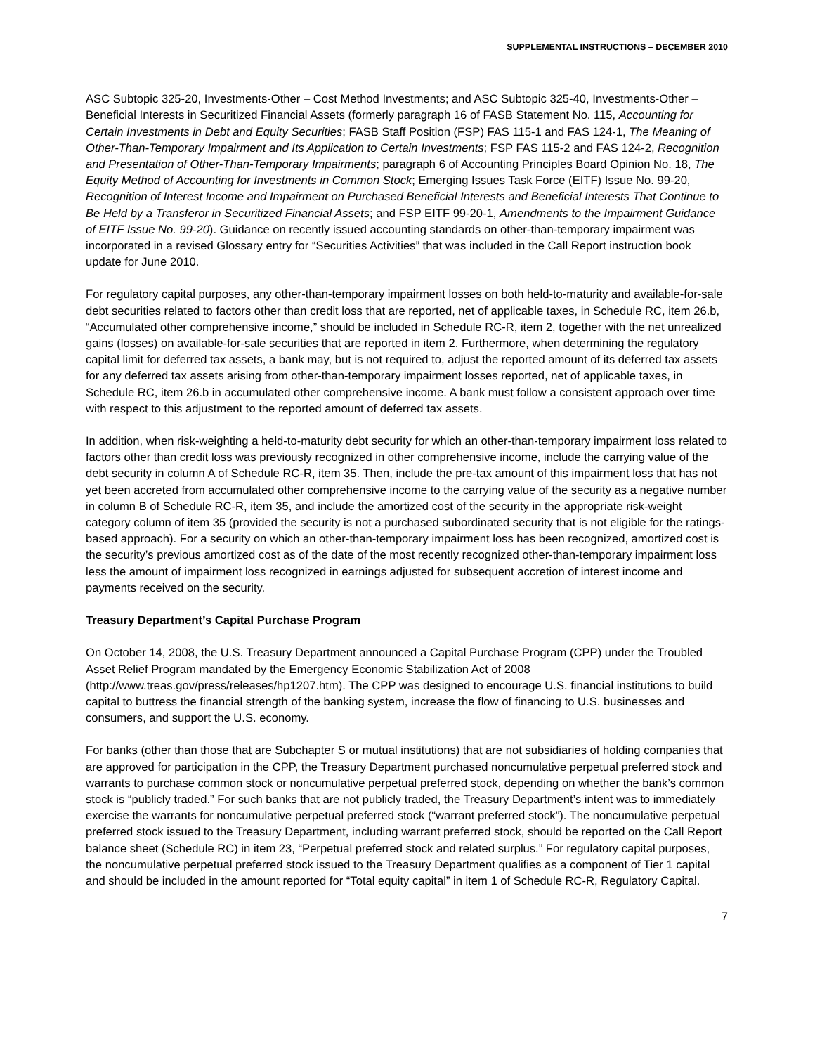SUPPLEMENTAL INSTRUCTIONS – DECEMBER 2010
ASC Subtopic 325-20, Investments-Other – Cost Method Investments; and ASC Subtopic 325-40, Investments-Other – Beneficial Interests in Securitized Financial Assets (formerly paragraph 16 of FASB Statement No. 115, Accounting for Certain Investments in Debt and Equity Securities; FASB Staff Position (FSP) FAS 115-1 and FAS 124-1, The Meaning of Other-Than-Temporary Impairment and Its Application to Certain Investments; FSP FAS 115-2 and FAS 124-2, Recognition and Presentation of Other-Than-Temporary Impairments; paragraph 6 of Accounting Principles Board Opinion No. 18, The Equity Method of Accounting for Investments in Common Stock; Emerging Issues Task Force (EITF) Issue No. 99-20, Recognition of Interest Income and Impairment on Purchased Beneficial Interests and Beneficial Interests That Continue to Be Held by a Transferor in Securitized Financial Assets; and FSP EITF 99-20-1, Amendments to the Impairment Guidance of EITF Issue No. 99-20). Guidance on recently issued accounting standards on other-than-temporary impairment was incorporated in a revised Glossary entry for “Securities Activities” that was included in the Call Report instruction book update for June 2010.
For regulatory capital purposes, any other-than-temporary impairment losses on both held-to-maturity and available-for-sale debt securities related to factors other than credit loss that are reported, net of applicable taxes, in Schedule RC, item 26.b, “Accumulated other comprehensive income,” should be included in Schedule RC-R, item 2, together with the net unrealized gains (losses) on available-for-sale securities that are reported in item 2. Furthermore, when determining the regulatory capital limit for deferred tax assets, a bank may, but is not required to, adjust the reported amount of its deferred tax assets for any deferred tax assets arising from other-than-temporary impairment losses reported, net of applicable taxes, in Schedule RC, item 26.b in accumulated other comprehensive income. A bank must follow a consistent approach over time with respect to this adjustment to the reported amount of deferred tax assets.
In addition, when risk-weighting a held-to-maturity debt security for which an other-than-temporary impairment loss related to factors other than credit loss was previously recognized in other comprehensive income, include the carrying value of the debt security in column A of Schedule RC-R, item 35. Then, include the pre-tax amount of this impairment loss that has not yet been accreted from accumulated other comprehensive income to the carrying value of the security as a negative number in column B of Schedule RC-R, item 35, and include the amortized cost of the security in the appropriate risk-weight category column of item 35 (provided the security is not a purchased subordinated security that is not eligible for the ratings-based approach). For a security on which an other-than-temporary impairment loss has been recognized, amortized cost is the security’s previous amortized cost as of the date of the most recently recognized other-than-temporary impairment loss less the amount of impairment loss recognized in earnings adjusted for subsequent accretion of interest income and payments received on the security.
Treasury Department’s Capital Purchase Program
On October 14, 2008, the U.S. Treasury Department announced a Capital Purchase Program (CPP) under the Troubled Asset Relief Program mandated by the Emergency Economic Stabilization Act of 2008 (http://www.treas.gov/press/releases/hp1207.htm). The CPP was designed to encourage U.S. financial institutions to build capital to buttress the financial strength of the banking system, increase the flow of financing to U.S. businesses and consumers, and support the U.S. economy.
For banks (other than those that are Subchapter S or mutual institutions) that are not subsidiaries of holding companies that are approved for participation in the CPP, the Treasury Department purchased noncumulative perpetual preferred stock and warrants to purchase common stock or noncumulative perpetual preferred stock, depending on whether the bank’s common stock is “publicly traded.” For such banks that are not publicly traded, the Treasury Department’s intent was to immediately exercise the warrants for noncumulative perpetual preferred stock (“warrant preferred stock”). The noncumulative perpetual preferred stock issued to the Treasury Department, including warrant preferred stock, should be reported on the Call Report balance sheet (Schedule RC) in item 23, “Perpetual preferred stock and related surplus.” For regulatory capital purposes, the noncumulative perpetual preferred stock issued to the Treasury Department qualifies as a component of Tier 1 capital and should be included in the amount reported for “Total equity capital” in item 1 of Schedule RC-R, Regulatory Capital.
7